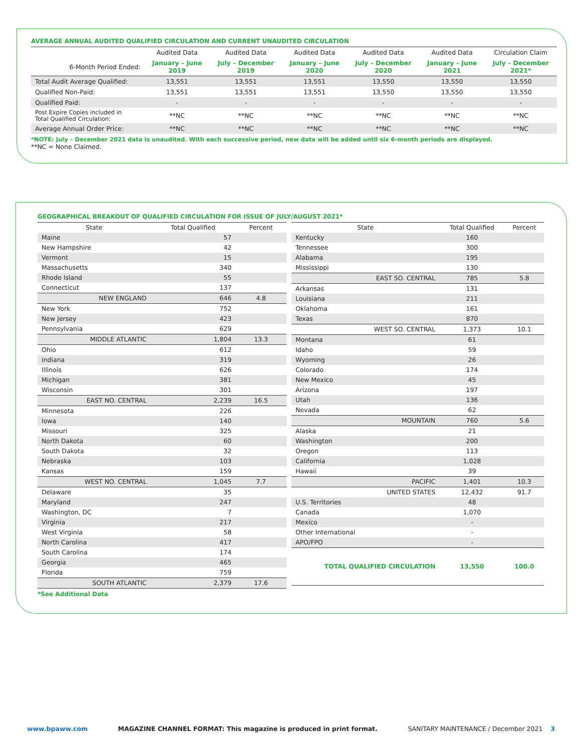AVERAGE ANNUAL AUDITED QUALIFIED CIRCULATION AND CURRENT UNAUDITED CIRCULATION
| | Audited Data | Audited Data | Audited Data | Audited Data | Audited Data | Circulation Claim |
| 6-Month Period Ended: | January – June 2019 | July – December 2019 | January – June 2020 | July – December 2020 | January – June 2021 | July – December 2021* |
| Total Audit Average Qualified: | 13,551 | 13,551 | 13,551 | 13,550 | 13,550 | 13,550 |
| Qualified Non-Paid: | 13,551 | 13,551 | 13,551 | 13,550 | 13,550 | 13,550 |
| Qualified Paid: | - | - | - | - | - | - |
| Post Expire Copies included in Total Qualified Circulation: | **NC | **NC | **NC | **NC | **NC | **NC |
| Average Annual Order Price: | **NC | **NC | **NC | **NC | **NC | **NC |
*NOTE: July – December 2021 data is unaudited. With each successive period, new data will be added until six 6-month periods are displayed.
**NC = None Claimed.
GEOGRAPHICAL BREAKOUT OF QUALIFIED CIRCULATION FOR ISSUE OF JULY/AUGUST 2021*
| State | Total Qualified | Percent |
| Maine | 57 | |
| New Hampshire | 42 | |
| Vermont | 15 | |
| Massachusetts | 340 | |
| Rhode Island | 55 | |
| Connecticut | 137 | |
| NEW ENGLAND | 646 | 4.8 |
| New York | 752 | |
| New Jersey | 423 | |
| Pennsylvania | 629 | |
| MIDDLE ATLANTIC | 1,804 | 13.3 |
| Ohio | 612 | |
| Indiana | 319 | |
| Illinois | 626 | |
| Michigan | 381 | |
| Wisconsin | 301 | |
| EAST NO. CENTRAL | 2,239 | 16.5 |
| Minnesota | 226 | |
| Iowa | 140 | |
| Missouri | 325 | |
| North Dakota | 60 | |
| South Dakota | 32 | |
| Nebraska | 103 | |
| Kansas | 159 | |
| WEST NO. CENTRAL | 1,045 | 7.7 |
| Delaware | 35 | |
| Maryland | 247 | |
| Washington, DC | 7 | |
| Virginia | 217 | |
| West Virginia | 58 | |
| North Carolina | 417 | |
| South Carolina | 174 | |
| Georgia | 465 | |
| Florida | 759 | |
| SOUTH ATLANTIC | 2,379 | 17.6 |
| State | Total Qualified | Percent |
| Kentucky | 160 | |
| Tennessee | 300 | |
| Alabama | 195 | |
| Mississippi | 130 | |
| EAST SO. CENTRAL | 785 | 5.8 |
| Arkansas | 131 | |
| Louisiana | 211 | |
| Oklahoma | 161 | |
| Texas | 870 | |
| WEST SO. CENTRAL | 1,373 | 10.1 |
| Montana | 61 | |
| Idaho | 59 | |
| Wyoming | 26 | |
| Colorado | 174 | |
| New Mexico | 45 | |
| Arizona | 197 | |
| Utah | 136 | |
| Nevada | 62 | |
| MOUNTAIN | 760 | 5.6 |
| Alaska | 21 | |
| Washington | 200 | |
| Oregon | 113 | |
| California | 1,028 | |
| Hawaii | 39 | |
| PACIFIC | 1,401 | 10.3 |
| UNITED STATES | 12,432 | 91.7 |
| U.S. Territories | 48 | |
| Canada | 1,070 | |
| Mexico | - | |
| Other International | - | |
| APO/FPO | - | |
| TOTAL QUALIFIED CIRCULATION | 13,550 | 100.0 |
*See Additional Data
www.bpaww.com MAGAZINE CHANNEL FORMAT: This magazine is produced in print format. SANITARY MAINTENANCE / December 2021 3